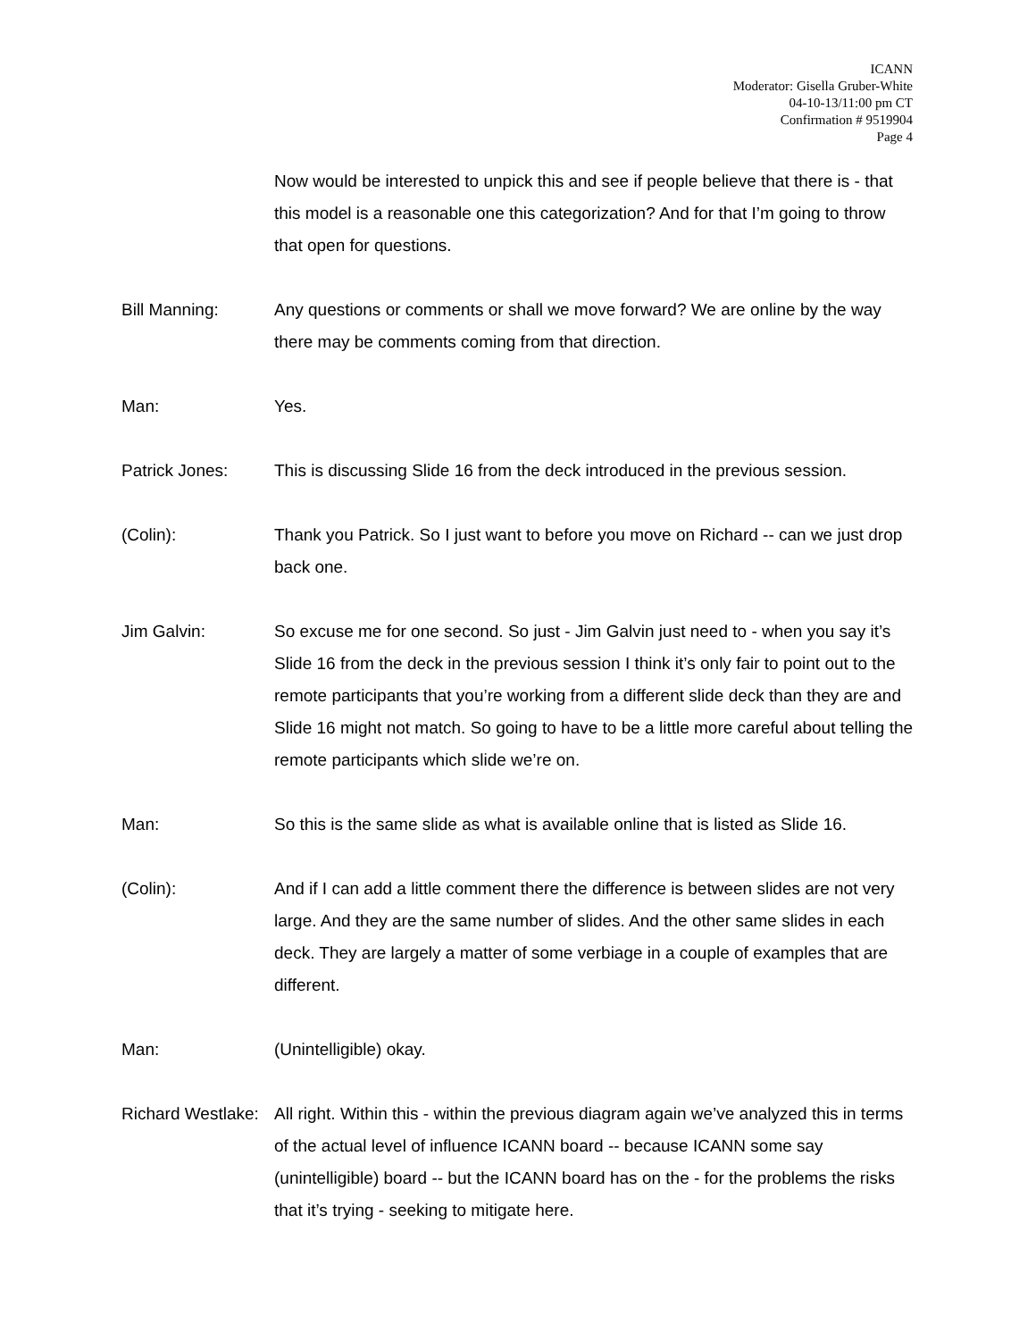ICANN
Moderator: Gisella Gruber-White
04-10-13/11:00 pm CT
Confirmation # 9519904
Page 4
Now would be interested to unpick this and see if people believe that there is - that this model is a reasonable one this categorization? And for that I’m going to throw that open for questions.
Bill Manning: Any questions or comments or shall we move forward? We are online by the way there may be comments coming from that direction.
Man: Yes.
Patrick Jones: This is discussing Slide 16 from the deck introduced in the previous session.
(Colin): Thank you Patrick. So I just want to before you move on Richard -- can we just drop back one.
Jim Galvin: So excuse me for one second. So just - Jim Galvin just need to - when you say it’s Slide 16 from the deck in the previous session I think it’s only fair to point out to the remote participants that you’re working from a different slide deck than they are and Slide 16 might not match. So going to have to be a little more careful about telling the remote participants which slide we’re on.
Man: So this is the same slide as what is available online that is listed as Slide 16.
(Colin): And if I can add a little comment there the difference is between slides are not very large. And they are the same number of slides. And the other same slides in each deck. They are largely a matter of some verbiage in a couple of examples that are different.
Man: (Unintelligible) okay.
Richard Westlake:
All right. Within this - within the previous diagram again we’ve analyzed this in terms of the actual level of influence ICANN board -- because ICANN some say (unintelligible) board -- but the ICANN board has on the - for the problems the risks that it’s trying - seeking to mitigate here.